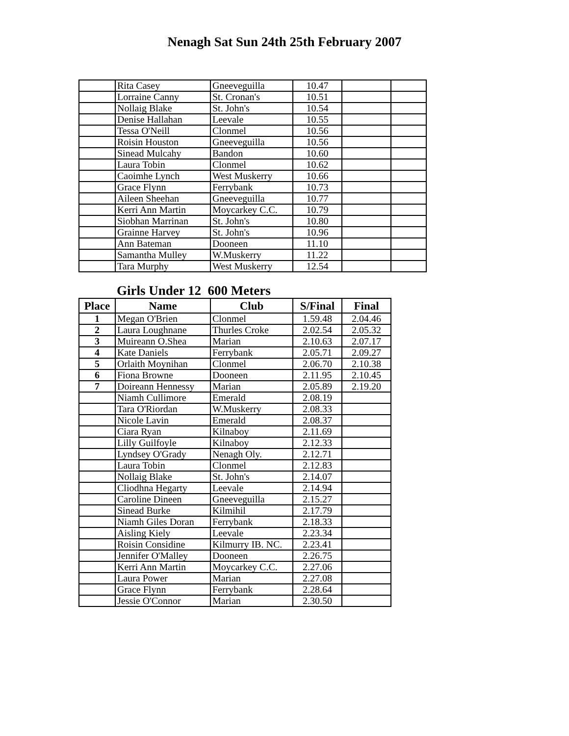Nenagh Sat Sun 24th 25th February 2007
| | Rita Casey | Gneeveguilla | 10.47 | | |
| | Lorraine Canny | St. Cronan's | 10.51 | | |
| | Nollaig Blake | St. John's | 10.54 | | |
| | Denise Hallahan | Leevale | 10.55 | | |
| | Tessa O'Neill | Clonmel | 10.56 | | |
| | Roisin Houston | Gneeveguilla | 10.56 | | |
| | Sinead Mulcahy | Bandon | 10.60 | | |
| | Laura Tobin | Clonmel | 10.62 | | |
| | Caoimhe Lynch | West Muskerry | 10.66 | | |
| | Grace Flynn | Ferrybank | 10.73 | | |
| | Aileen Sheehan | Gneeveguilla | 10.77 | | |
| | Kerri Ann Martin | Moycarkey C.C. | 10.79 | | |
| | Siobhan Marrinan | St. John's | 10.80 | | |
| | Grainne Harvey | St. John's | 10.96 | | |
| | Ann Bateman | Dooneen | 11.10 | | |
| | Samantha Mulley | W.Muskerry | 11.22 | | |
| | Tara Murphy | West Muskerry | 12.54 | | |
Girls Under 12 600 Meters
| Place | Name | Club | S/Final | Final |
| --- | --- | --- | --- | --- |
| 1 | Megan O'Brien | Clonmel | 1.59.48 | 2.04.46 |
| 2 | Laura Loughnane | Thurles Croke | 2.02.54 | 2.05.32 |
| 3 | Muireann O.Shea | Marian | 2.10.63 | 2.07.17 |
| 4 | Kate Daniels | Ferrybank | 2.05.71 | 2.09.27 |
| 5 | Orlaith Moynihan | Clonmel | 2.06.70 | 2.10.38 |
| 6 | Fiona Browne | Dooneen | 2.11.95 | 2.10.45 |
| 7 | Doireann Hennessy | Marian | 2.05.89 | 2.19.20 |
| | Niamh Cullimore | Emerald | 2.08.19 | |
| | Tara O'Riordan | W.Muskerry | 2.08.33 | |
| | Nicole Lavin | Emerald | 2.08.37 | |
| | Ciara Ryan | Kilnaboy | 2.11.69 | |
| | Lilly Guilfoyle | Kilnaboy | 2.12.33 | |
| | Lyndsey O'Grady | Nenagh Oly. | 2.12.71 | |
| | Laura Tobin | Clonmel | 2.12.83 | |
| | Nollaig Blake | St. John's | 2.14.07 | |
| | Cliodhna Hegarty | Leevale | 2.14.94 | |
| | Caroline Dineen | Gneeveguilla | 2.15.27 | |
| | Sinead Burke | Kilmihil | 2.17.79 | |
| | Niamh Giles Doran | Ferrybank | 2.18.33 | |
| | Aisling Kiely | Leevale | 2.23.34 | |
| | Roisin Considine | Kilmurry IB. NC. | 2.23.41 | |
| | Jennifer O'Malley | Dooneen | 2.26.75 | |
| | Kerri Ann Martin | Moycarkey C.C. | 2.27.06 | |
| | Laura Power | Marian | 2.27.08 | |
| | Grace Flynn | Ferrybank | 2.28.64 | |
| | Jessie O'Connor | Marian | 2.30.50 | |